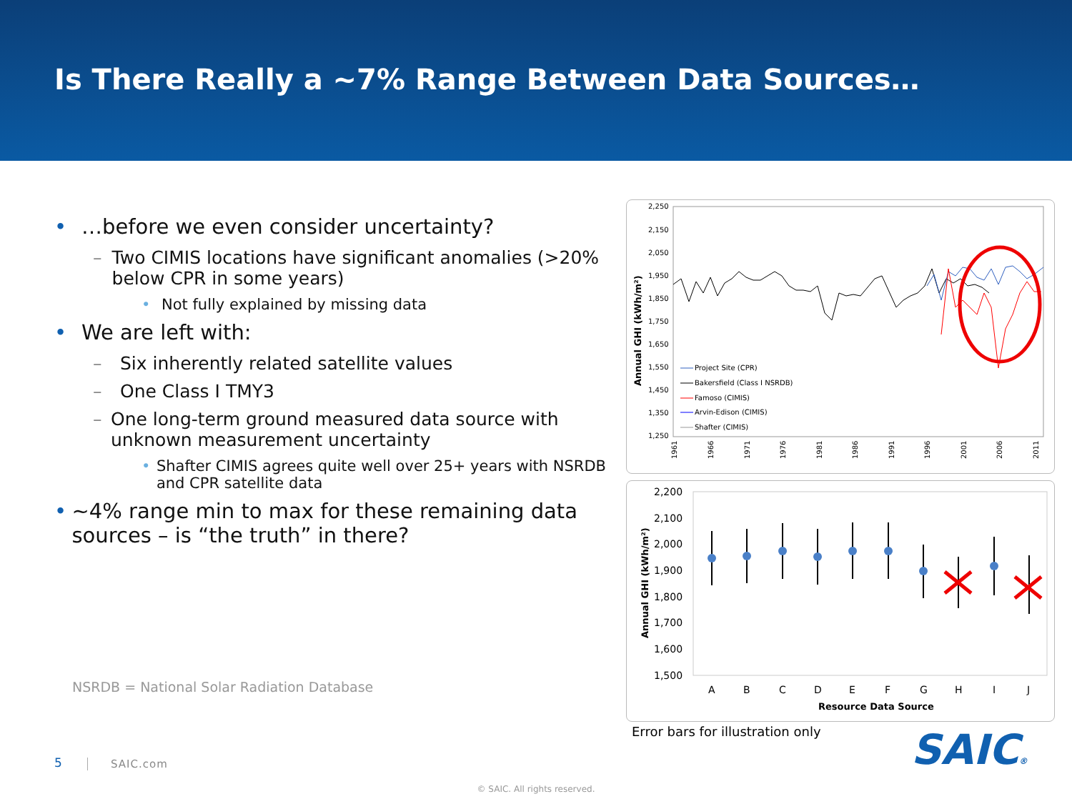Is There Really a ~7% Range Between Data Sources…
• …before we even consider uncertainty?
– Two CIMIS locations have significant anomalies (>20% below CPR in some years)
• Not fully explained by missing data
• We are left with:
– Six inherently related satellite values
– One Class I TMY3
– One long-term ground measured data source with unknown measurement uncertainty
• Shafter CIMIS agrees quite well over 25+ years with NSRDB and CPR satellite data
• ~4% range min to max for these remaining data sources – is “the truth” in there?
NSRDB = National Solar Radiation Database
Annual GHI (kWh/m²)
2,250
2,150
2,050
1,950
1,850
1,750
1,650
1,550
1,450
1,350
1,250
Project Site (CPR)
Bakersfield (Class I NSRDB)
Famoso (CIMIS)
Arvin-Edison (CIMIS)
Shafter (CIMIS)
1961
1966
1971
1976
1981
1986
1991
1996
2001
2006
2011
Annual GHI (kWh/m²)
2,200
2,100
2,000
1,900
1,800
1,700
1,600
1,500
A
B
C
D
E
F
G
H
I
J
Resource Data Source
Error bars for illustration only
SAIC®
5 SAIC.com
© SAIC. All rights reserved.